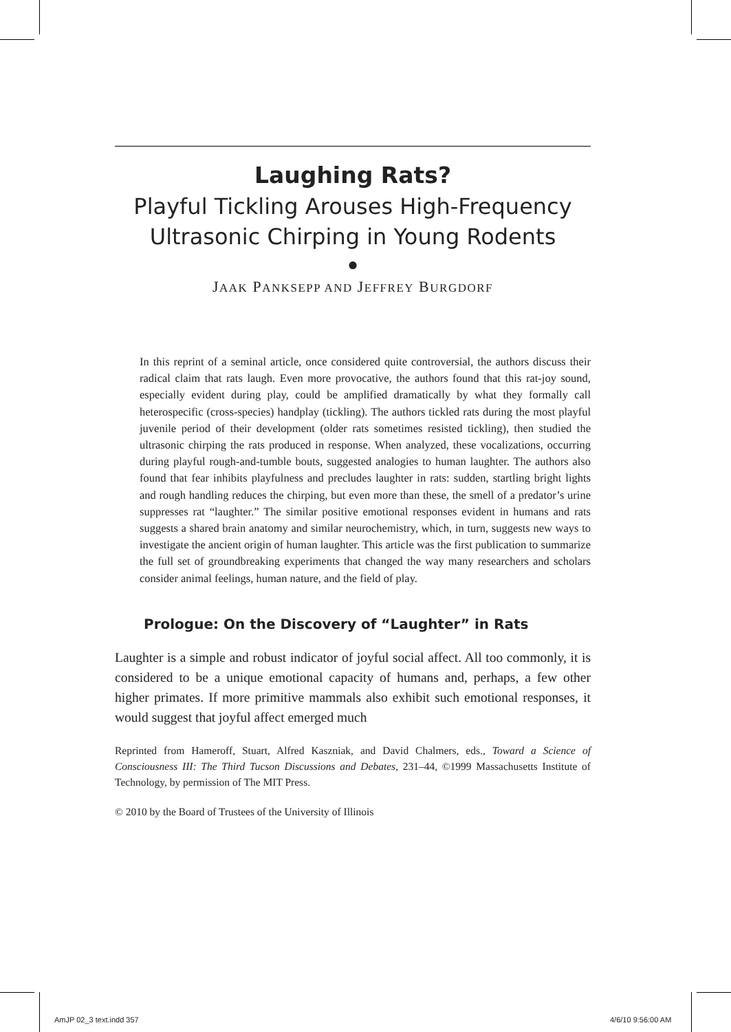Laughing Rats?
Playful Tickling Arouses High-Frequency
Ultrasonic Chirping in Young Rodents
●
JAAK PANKSEPP AND JEFFREY BURGDORF
In this reprint of a seminal article, once considered quite controversial, the authors discuss their radical claim that rats laugh. Even more provocative, the authors found that this rat-joy sound, especially evident during play, could be amplified dramatically by what they formally call heterospecific (cross-species) handplay (tickling). The authors tickled rats during the most playful juvenile period of their development (older rats sometimes resisted tickling), then studied the ultrasonic chirping the rats produced in response. When analyzed, these vocalizations, occurring during playful rough-and-tumble bouts, suggested analogies to human laughter. The authors also found that fear inhibits playfulness and precludes laughter in rats: sudden, startling bright lights and rough handling reduces the chirping, but even more than these, the smell of a predator’s urine suppresses rat “laughter.” The similar positive emotional responses evident in humans and rats suggests a shared brain anatomy and similar neurochemistry, which, in turn, suggests new ways to investigate the ancient origin of human laughter. This article was the first publication to summarize the full set of groundbreaking experiments that changed the way many researchers and scholars consider animal feelings, human nature, and the field of play.
Prologue: On the Discovery of “Laughter” in Rats
Laughter is a simple and robust indicator of joyful social affect. All too commonly, it is considered to be a unique emotional capacity of humans and, perhaps, a few other higher primates. If more primitive mammals also exhibit such emotional responses, it would suggest that joyful affect emerged much
Reprinted from Hameroff, Stuart, Alfred Kaszniak, and David Chalmers, eds., Toward a Science of Consciousness III: The Third Tucson Discussions and Debates, 231–44, ©1999 Massachusetts Institute of Technology, by permission of The MIT Press.
© 2010 by the Board of Trustees of the University of Illinois
AmJP 02_3 text.indd 357 4/6/10 9:56:00 AM